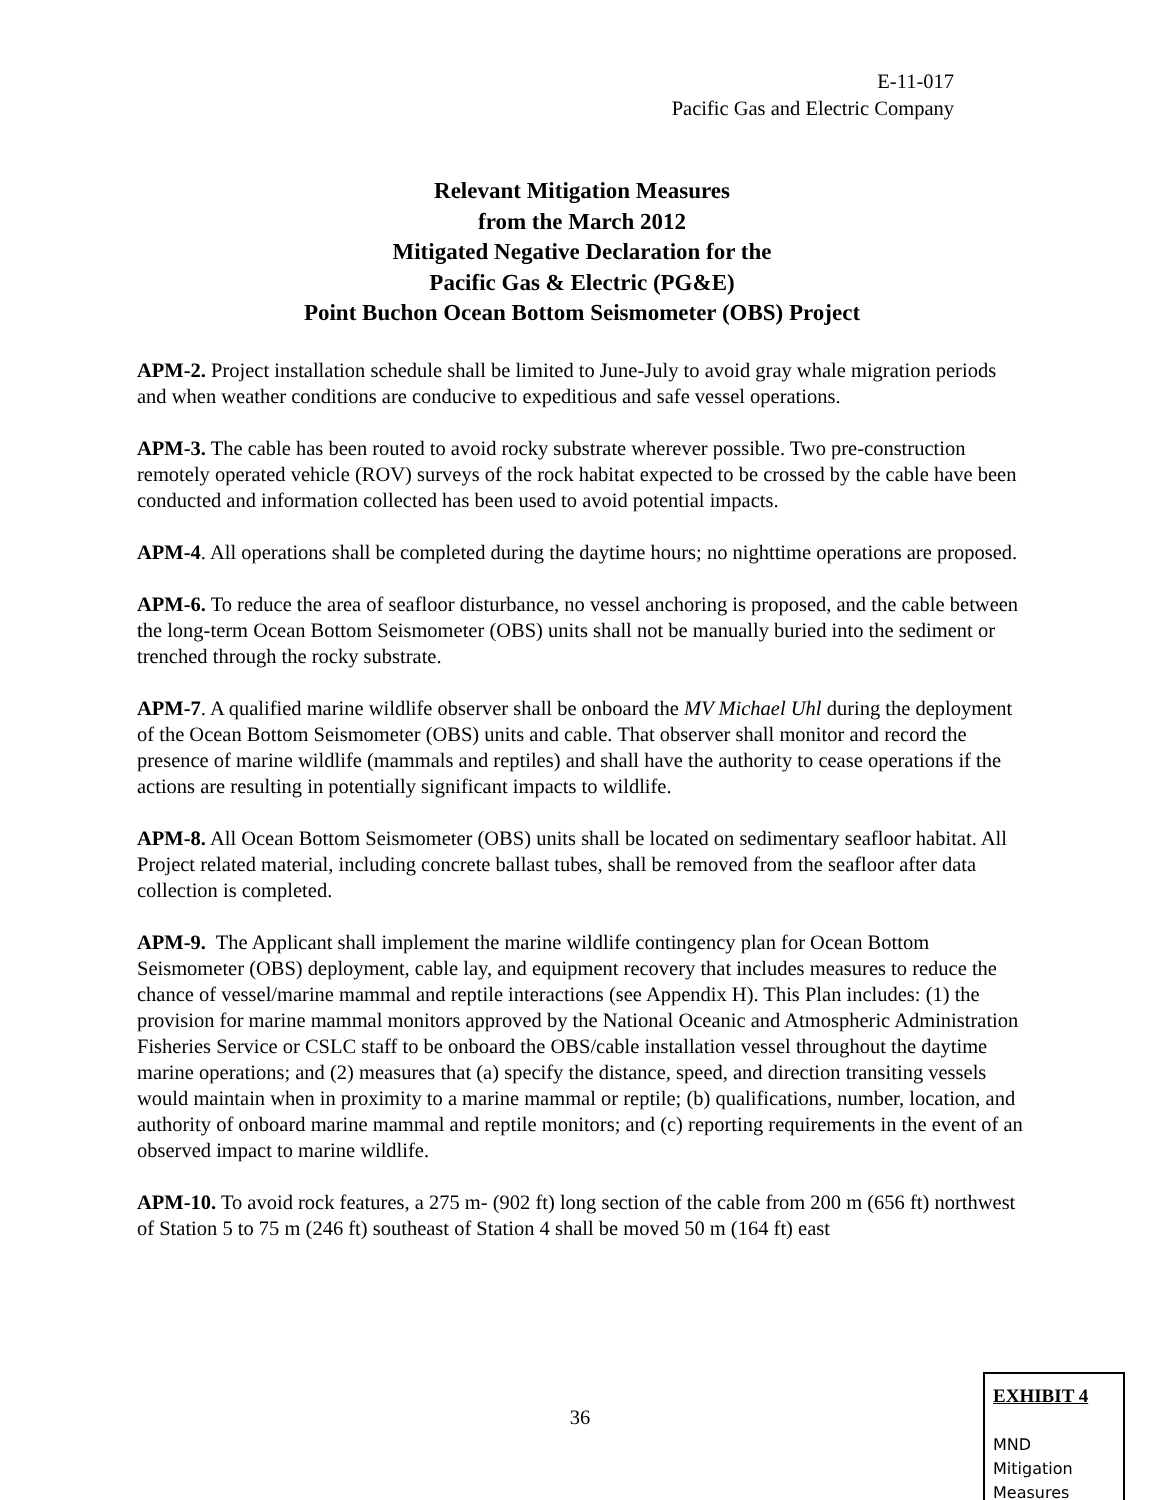E-11-017
Pacific Gas and Electric Company
Relevant Mitigation Measures
from the March 2012
Mitigated Negative Declaration for the
Pacific Gas & Electric (PG&E)
Point Buchon Ocean Bottom Seismometer (OBS) Project
APM-2. Project installation schedule shall be limited to June-July to avoid gray whale migration periods and when weather conditions are conducive to expeditious and safe vessel operations.
APM-3. The cable has been routed to avoid rocky substrate wherever possible. Two pre-construction remotely operated vehicle (ROV) surveys of the rock habitat expected to be crossed by the cable have been conducted and information collected has been used to avoid potential impacts.
APM-4. All operations shall be completed during the daytime hours; no nighttime operations are proposed.
APM-6. To reduce the area of seafloor disturbance, no vessel anchoring is proposed, and the cable between the long-term Ocean Bottom Seismometer (OBS) units shall not be manually buried into the sediment or trenched through the rocky substrate.
APM-7. A qualified marine wildlife observer shall be onboard the MV Michael Uhl during the deployment of the Ocean Bottom Seismometer (OBS) units and cable. That observer shall monitor and record the presence of marine wildlife (mammals and reptiles) and shall have the authority to cease operations if the actions are resulting in potentially significant impacts to wildlife.
APM-8. All Ocean Bottom Seismometer (OBS) units shall be located on sedimentary seafloor habitat. All Project related material, including concrete ballast tubes, shall be removed from the seafloor after data collection is completed.
APM-9. The Applicant shall implement the marine wildlife contingency plan for Ocean Bottom Seismometer (OBS) deployment, cable lay, and equipment recovery that includes measures to reduce the chance of vessel/marine mammal and reptile interactions (see Appendix H). This Plan includes: (1) the provision for marine mammal monitors approved by the National Oceanic and Atmospheric Administration Fisheries Service or CSLC staff to be onboard the OBS/cable installation vessel throughout the daytime marine operations; and (2) measures that (a) specify the distance, speed, and direction transiting vessels would maintain when in proximity to a marine mammal or reptile; (b) qualifications, number, location, and authority of onboard marine mammal and reptile monitors; and (c) reporting requirements in the event of an observed impact to marine wildlife.
APM-10. To avoid rock features, a 275 m- (902 ft) long section of the cable from 200 m (656 ft) northwest of Station 5 to 75 m (246 ft) southeast of Station 4 shall be moved 50 m (164 ft) east
36
EXHIBIT 4
MND
Mitigation
Measures